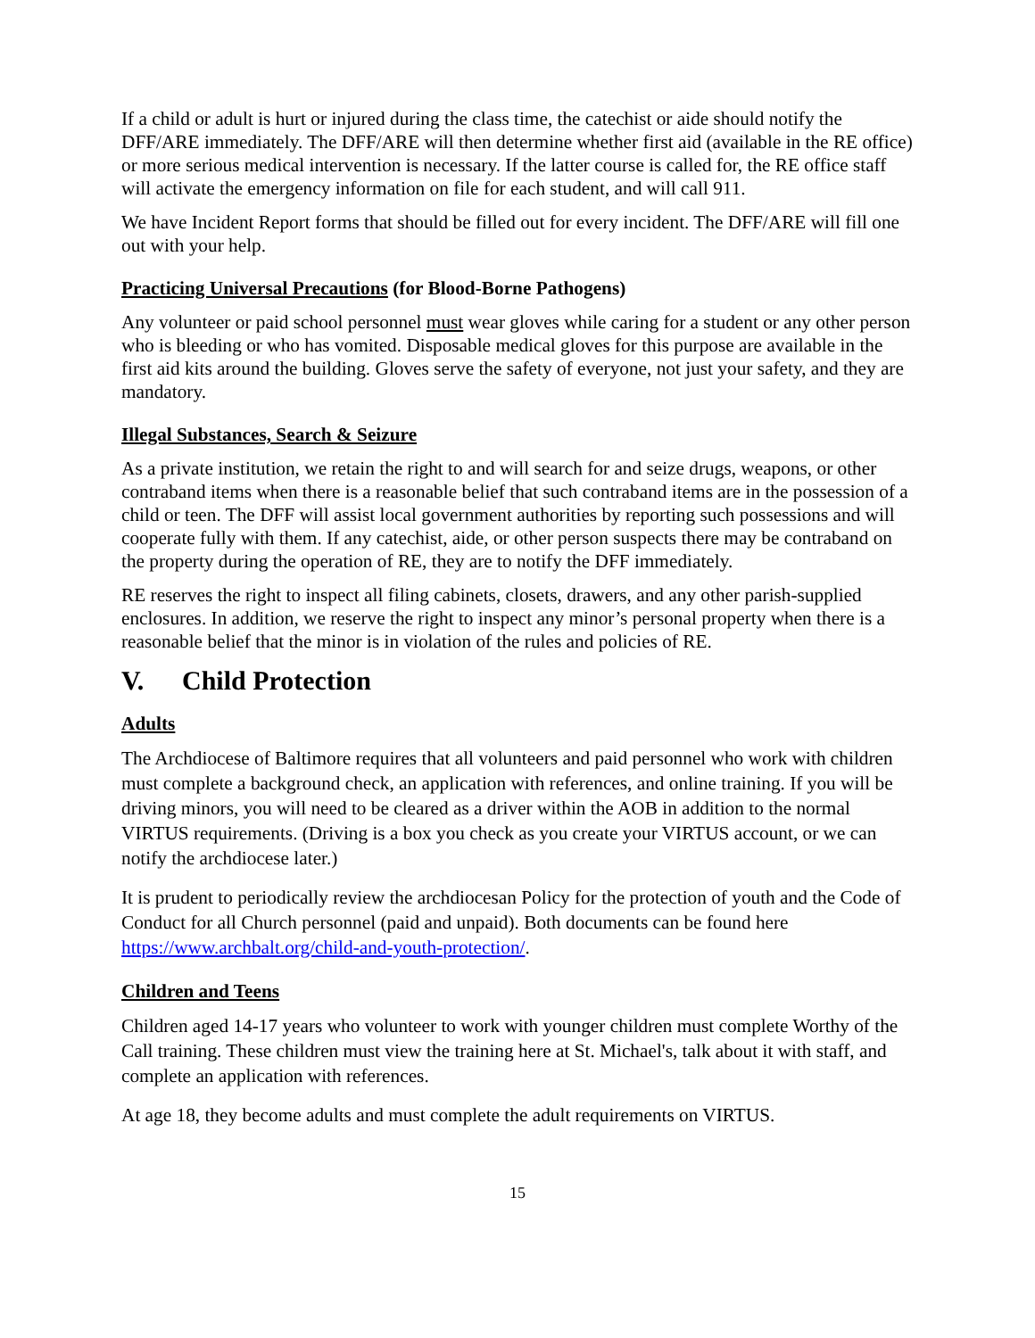If a child or adult is hurt or injured during the class time, the catechist or aide should notify the DFF/ARE immediately. The DFF/ARE will then determine whether first aid (available in the RE office) or more serious medical intervention is necessary. If the latter course is called for, the RE office staff will activate the emergency information on file for each student, and will call 911.
We have Incident Report forms that should be filled out for every incident. The DFF/ARE will fill one out with your help.
Practicing Universal Precautions (for Blood-Borne Pathogens)
Any volunteer or paid school personnel must wear gloves while caring for a student or any other person who is bleeding or who has vomited. Disposable medical gloves for this purpose are available in the first aid kits around the building. Gloves serve the safety of everyone, not just your safety, and they are mandatory.
Illegal Substances, Search & Seizure
As a private institution, we retain the right to and will search for and seize drugs, weapons, or other contraband items when there is a reasonable belief that such contraband items are in the possession of a child or teen. The DFF will assist local government authorities by reporting such possessions and will cooperate fully with them. If any catechist, aide, or other person suspects there may be contraband on the property during the operation of RE, they are to notify the DFF immediately.
RE reserves the right to inspect all filing cabinets, closets, drawers, and any other parish-supplied enclosures. In addition, we reserve the right to inspect any minor’s personal property when there is a reasonable belief that the minor is in violation of the rules and policies of RE.
V. Child Protection
Adults
The Archdiocese of Baltimore requires that all volunteers and paid personnel who work with children must complete a background check, an application with references, and online training. If you will be driving minors, you will need to be cleared as a driver within the AOB in addition to the normal VIRTUS requirements. (Driving is a box you check as you create your VIRTUS account, or we can notify the archdiocese later.)
It is prudent to periodically review the archdiocesan Policy for the protection of youth and the Code of Conduct for all Church personnel (paid and unpaid). Both documents can be found here https://www.archbalt.org/child-and-youth-protection/.
Children and Teens
Children aged 14-17 years who volunteer to work with younger children must complete Worthy of the Call training. These children must view the training here at St. Michael's, talk about it with staff, and complete an application with references.
At age 18, they become adults and must complete the adult requirements on VIRTUS.
15